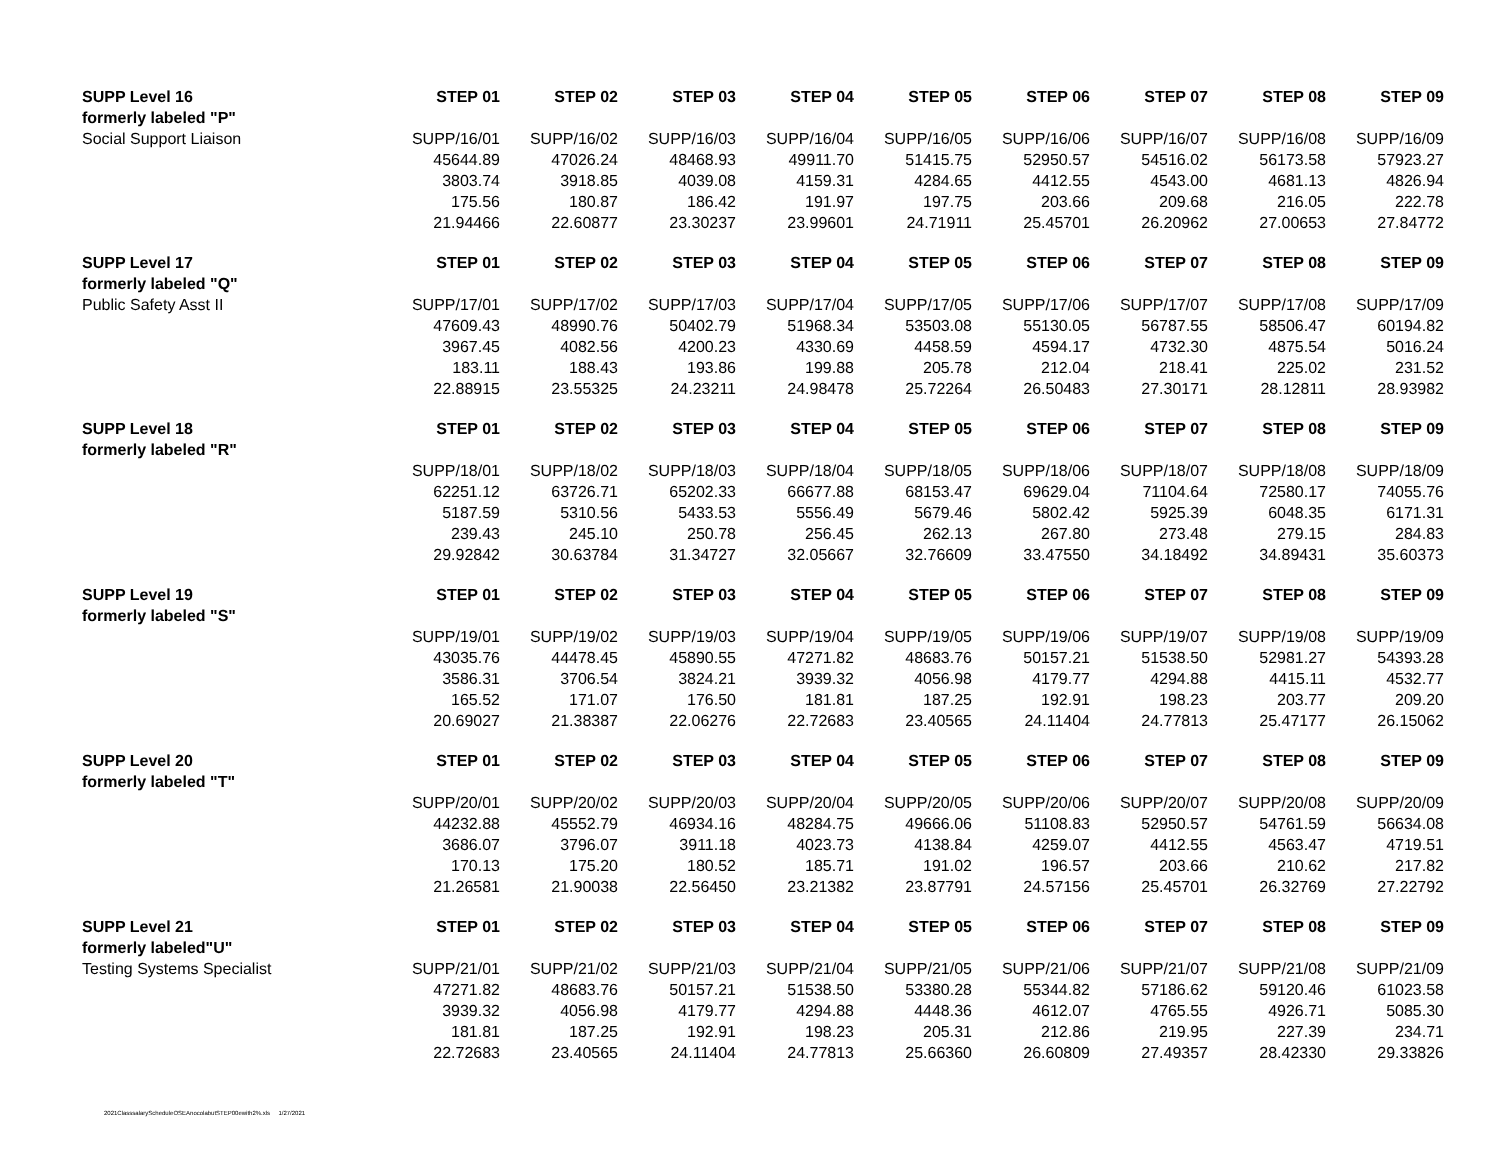| SUPP Level 16 | STEP 01 | STEP 02 | STEP 03 | STEP 04 | STEP 05 | STEP 06 | STEP 07 | STEP 08 | STEP 09 |
| --- | --- | --- | --- | --- | --- | --- | --- | --- | --- |
| formerly labeled "P" | | | | | | | | | |
| Social Support Liaison | SUPP/16/01 | SUPP/16/02 | SUPP/16/03 | SUPP/16/04 | SUPP/16/05 | SUPP/16/06 | SUPP/16/07 | SUPP/16/08 | SUPP/16/09 |
| | 45644.89 | 47026.24 | 48468.93 | 49911.70 | 51415.75 | 52950.57 | 54516.02 | 56173.58 | 57923.27 |
| | 3803.74 | 3918.85 | 4039.08 | 4159.31 | 4284.65 | 4412.55 | 4543.00 | 4681.13 | 4826.94 |
| | 175.56 | 180.87 | 186.42 | 191.97 | 197.75 | 203.66 | 209.68 | 216.05 | 222.78 |
| | 21.94466 | 22.60877 | 23.30237 | 23.99601 | 24.71911 | 25.45701 | 26.20962 | 27.00653 | 27.84772 |
| SUPP Level 17 | STEP 01 | STEP 02 | STEP 03 | STEP 04 | STEP 05 | STEP 06 | STEP 07 | STEP 08 | STEP 09 |
| formerly labeled "Q" | | | | | | | | | |
| Public Safety Asst II | SUPP/17/01 | SUPP/17/02 | SUPP/17/03 | SUPP/17/04 | SUPP/17/05 | SUPP/17/06 | SUPP/17/07 | SUPP/17/08 | SUPP/17/09 |
| | 47609.43 | 48990.76 | 50402.79 | 51968.34 | 53503.08 | 55130.05 | 56787.55 | 58506.47 | 60194.82 |
| | 3967.45 | 4082.56 | 4200.23 | 4330.69 | 4458.59 | 4594.17 | 4732.30 | 4875.54 | 5016.24 |
| | 183.11 | 188.43 | 193.86 | 199.88 | 205.78 | 212.04 | 218.41 | 225.02 | 231.52 |
| | 22.88915 | 23.55325 | 24.23211 | 24.98478 | 25.72264 | 26.50483 | 27.30171 | 28.12811 | 28.93982 |
| SUPP Level 18 | STEP 01 | STEP 02 | STEP 03 | STEP 04 | STEP 05 | STEP 06 | STEP 07 | STEP 08 | STEP 09 |
| formerly labeled "R" | | | | | | | | | |
| | SUPP/18/01 | SUPP/18/02 | SUPP/18/03 | SUPP/18/04 | SUPP/18/05 | SUPP/18/06 | SUPP/18/07 | SUPP/18/08 | SUPP/18/09 |
| | 62251.12 | 63726.71 | 65202.33 | 66677.88 | 68153.47 | 69629.04 | 71104.64 | 72580.17 | 74055.76 |
| | 5187.59 | 5310.56 | 5433.53 | 5556.49 | 5679.46 | 5802.42 | 5925.39 | 6048.35 | 6171.31 |
| | 239.43 | 245.10 | 250.78 | 256.45 | 262.13 | 267.80 | 273.48 | 279.15 | 284.83 |
| | 29.92842 | 30.63784 | 31.34727 | 32.05667 | 32.76609 | 33.47550 | 34.18492 | 34.89431 | 35.60373 |
| SUPP Level 19 | STEP 01 | STEP 02 | STEP 03 | STEP 04 | STEP 05 | STEP 06 | STEP 07 | STEP 08 | STEP 09 |
| formerly labeled "S" | | | | | | | | | |
| | SUPP/19/01 | SUPP/19/02 | SUPP/19/03 | SUPP/19/04 | SUPP/19/05 | SUPP/19/06 | SUPP/19/07 | SUPP/19/08 | SUPP/19/09 |
| | 43035.76 | 44478.45 | 45890.55 | 47271.82 | 48683.76 | 50157.21 | 51538.50 | 52981.27 | 54393.28 |
| | 3586.31 | 3706.54 | 3824.21 | 3939.32 | 4056.98 | 4179.77 | 4294.88 | 4415.11 | 4532.77 |
| | 165.52 | 171.07 | 176.50 | 181.81 | 187.25 | 192.91 | 198.23 | 203.77 | 209.20 |
| | 20.69027 | 21.38387 | 22.06276 | 22.72683 | 23.40565 | 24.11404 | 24.77813 | 25.47177 | 26.15062 |
| SUPP Level 20 | STEP 01 | STEP 02 | STEP 03 | STEP 04 | STEP 05 | STEP 06 | STEP 07 | STEP 08 | STEP 09 |
| formerly labeled "T" | | | | | | | | | |
| | SUPP/20/01 | SUPP/20/02 | SUPP/20/03 | SUPP/20/04 | SUPP/20/05 | SUPP/20/06 | SUPP/20/07 | SUPP/20/08 | SUPP/20/09 |
| | 44232.88 | 45552.79 | 46934.16 | 48284.75 | 49666.06 | 51108.83 | 52950.57 | 54761.59 | 56634.08 |
| | 3686.07 | 3796.07 | 3911.18 | 4023.73 | 4138.84 | 4259.07 | 4412.55 | 4563.47 | 4719.51 |
| | 170.13 | 175.20 | 180.52 | 185.71 | 191.02 | 196.57 | 203.66 | 210.62 | 217.82 |
| | 21.26581 | 21.90038 | 22.56450 | 23.21382 | 23.87791 | 24.57156 | 25.45701 | 26.32769 | 27.22792 |
| SUPP Level 21 | STEP 01 | STEP 02 | STEP 03 | STEP 04 | STEP 05 | STEP 06 | STEP 07 | STEP 08 | STEP 09 |
| formerly labeled"U" | | | | | | | | | |
| Testing Systems Specialist | SUPP/21/01 | SUPP/21/02 | SUPP/21/03 | SUPP/21/04 | SUPP/21/05 | SUPP/21/06 | SUPP/21/07 | SUPP/21/08 | SUPP/21/09 |
| | 47271.82 | 48683.76 | 50157.21 | 51538.50 | 53380.28 | 55344.82 | 57186.62 | 59120.46 | 61023.58 |
| | 3939.32 | 4056.98 | 4179.77 | 4294.88 | 4448.36 | 4612.07 | 4765.55 | 4926.71 | 5085.30 |
| | 181.81 | 187.25 | 192.91 | 198.23 | 205.31 | 212.86 | 219.95 | 227.39 | 234.71 |
| | 22.72683 | 23.40565 | 24.11404 | 24.77813 | 25.66360 | 26.60809 | 27.49357 | 28.42330 | 29.33826 |
2021ClasssalaryScheduleOSEAnocolabutSTEP00ewith2%.xls 1/27/2021